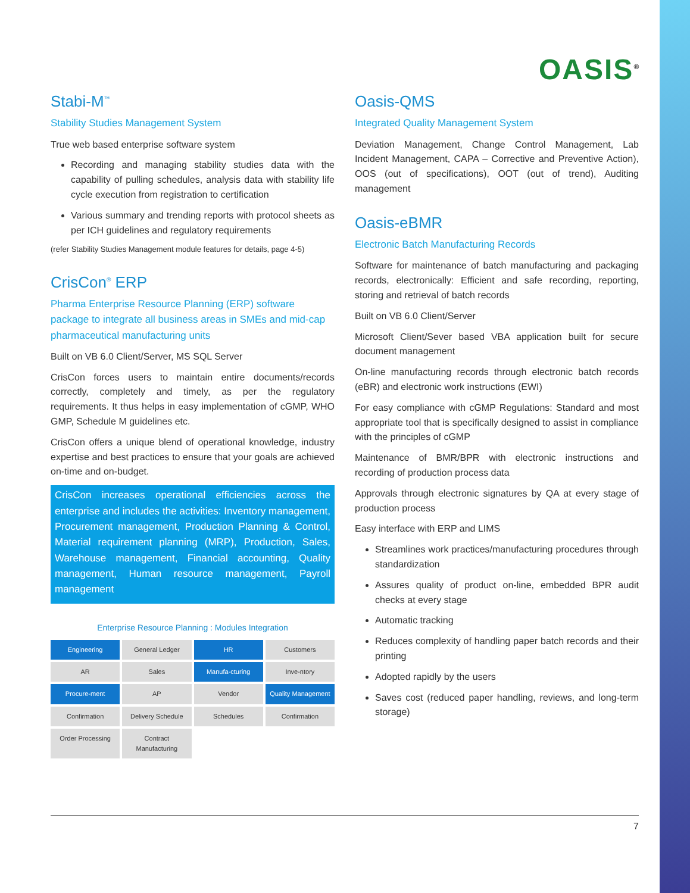OASIS<sup>®</sup>
Stabi-M<sup>™</sup>
Stability Studies Management System
True web based enterprise software system
Recording and managing stability studies data with the capability of pulling schedules, analysis data with stability life cycle execution from registration to certification
Various summary and trending reports with protocol sheets as per ICH guidelines and regulatory requirements
(refer Stability Studies Management module features for details, page 4-5)
CrisCon<sup>®</sup> ERP
Pharma Enterprise Resource Planning (ERP) software package to integrate all business areas in SMEs and mid-cap pharmaceutical manufacturing units
Built on VB 6.0 Client/Server, MS SQL Server
CrisCon forces users to maintain entire documents/records correctly, completely and timely, as per the regulatory requirements. It thus helps in easy implementation of cGMP, WHO GMP, Schedule M guidelines etc.
CrisCon offers a unique blend of operational knowledge, industry expertise and best practices to ensure that your goals are achieved on-time and on-budget.
CrisCon increases operational efficiencies across the enterprise and includes the activities: Inventory management, Procurement management, Production Planning & Control, Material requirement planning (MRP), Production, Sales, Warehouse management, Financial accounting, Quality management, Human resource management, Payroll management
Enterprise Resource Planning : Modules Integration
Engineering
General Ledger
HR
Customers
AR
Sales
Manufa-cturing
Inve-ntory
Procure-ment
AP
Vendor
Quality Management
Confirmation
Delivery Schedule
Schedules
Confirmation
Order Processing
Contract Manufacturing
Oasis-QMS
Integrated Quality Management System
Deviation Management, Change Control Management, Lab Incident Management, CAPA – Corrective and Preventive Action), OOS (out of specifications), OOT (out of trend), Auditing management
Oasis-eBMR
Electronic Batch Manufacturing Records
Software for maintenance of batch manufacturing and packaging records, electronically: Efficient and safe recording, reporting, storing and retrieval of batch records
Built on VB 6.0 Client/Server
Microsoft Client/Sever based VBA application built for secure document management
On-line manufacturing records through electronic batch records (eBR) and electronic work instructions (EWI)
For easy compliance with cGMP Regulations: Standard and most appropriate tool that is specifically designed to assist in compliance with the principles of cGMP
Maintenance of BMR/BPR with electronic instructions and recording of production process data
Approvals through electronic signatures by QA at every stage of production process
Easy interface with ERP and LIMS
Streamlines work practices/manufacturing procedures through standardization
Assures quality of product on-line, embedded BPR audit checks at every stage
Automatic tracking
Reduces complexity of handling paper batch records and their printing
Adopted rapidly by the users
Saves cost (reduced paper handling, reviews, and long-term storage)
7